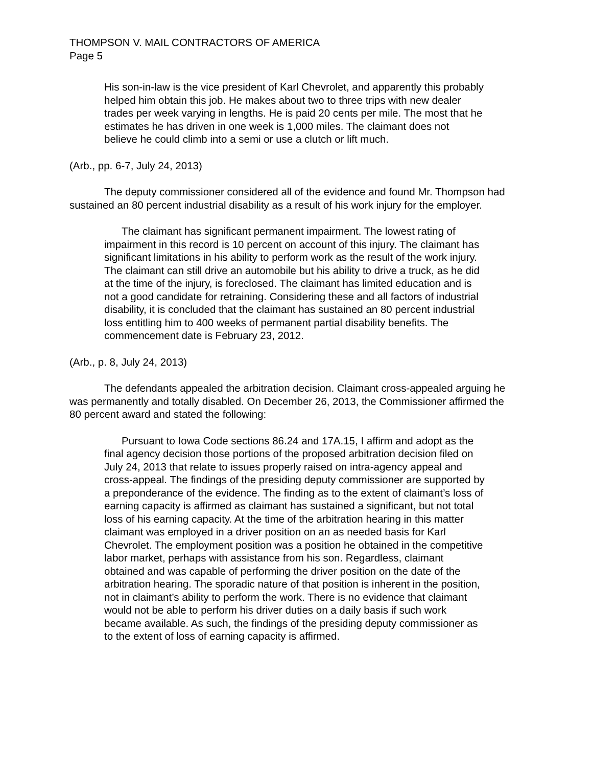THOMPSON V. MAIL CONTRACTORS OF AMERICA
Page 5
His son-in-law is the vice president of Karl Chevrolet, and apparently this probably helped him obtain this job. He makes about two to three trips with new dealer trades per week varying in lengths. He is paid 20 cents per mile. The most that he estimates he has driven in one week is 1,000 miles. The claimant does not believe he could climb into a semi or use a clutch or lift much.
(Arb., pp. 6-7, July 24, 2013)
The deputy commissioner considered all of the evidence and found Mr. Thompson had sustained an 80 percent industrial disability as a result of his work injury for the employer.
The claimant has significant permanent impairment. The lowest rating of impairment in this record is 10 percent on account of this injury. The claimant has significant limitations in his ability to perform work as the result of the work injury. The claimant can still drive an automobile but his ability to drive a truck, as he did at the time of the injury, is foreclosed. The claimant has limited education and is not a good candidate for retraining. Considering these and all factors of industrial disability, it is concluded that the claimant has sustained an 80 percent industrial loss entitling him to 400 weeks of permanent partial disability benefits. The commencement date is February 23, 2012.
(Arb., p. 8, July 24, 2013)
The defendants appealed the arbitration decision. Claimant cross-appealed arguing he was permanently and totally disabled. On December 26, 2013, the Commissioner affirmed the 80 percent award and stated the following:
Pursuant to Iowa Code sections 86.24 and 17A.15, I affirm and adopt as the final agency decision those portions of the proposed arbitration decision filed on July 24, 2013 that relate to issues properly raised on intra-agency appeal and cross-appeal. The findings of the presiding deputy commissioner are supported by a preponderance of the evidence. The finding as to the extent of claimant’s loss of earning capacity is affirmed as claimant has sustained a significant, but not total loss of his earning capacity. At the time of the arbitration hearing in this matter claimant was employed in a driver position on an as needed basis for Karl Chevrolet. The employment position was a position he obtained in the competitive labor market, perhaps with assistance from his son. Regardless, claimant obtained and was capable of performing the driver position on the date of the arbitration hearing. The sporadic nature of that position is inherent in the position, not in claimant’s ability to perform the work. There is no evidence that claimant would not be able to perform his driver duties on a daily basis if such work became available. As such, the findings of the presiding deputy commissioner as to the extent of loss of earning capacity is affirmed.